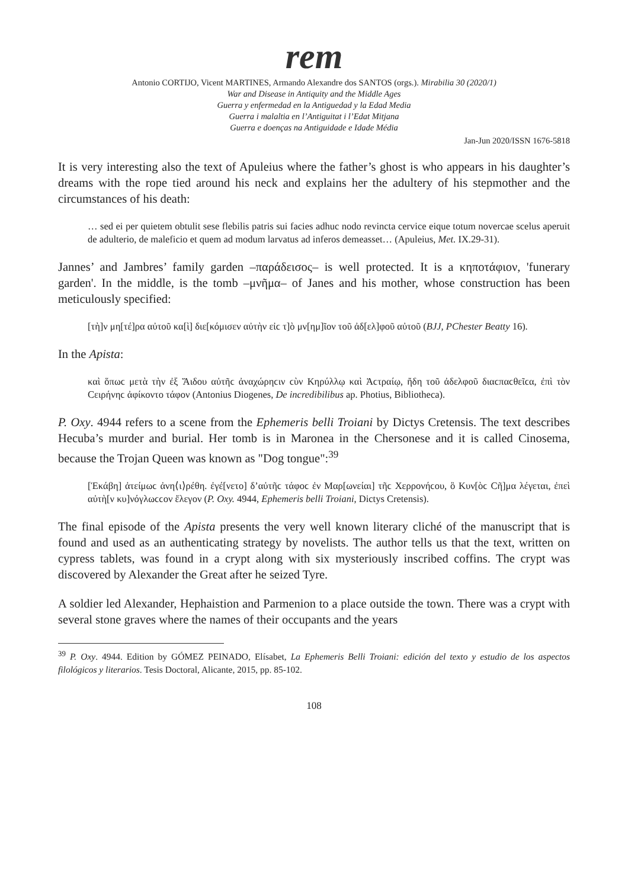rem
Antonio CORTIJO, Vicent MARTINES, Armando Alexandre dos SANTOS (orgs.). Mirabilia 30 (2020/1)
War and Disease in Antiquity and the Middle Ages
Guerra y enfermedad en la Antiguedad y la Edad Media
Guerra i malaltia en l’Antiguitat i l’Edat Mitjana
Guerra e doenças na Antiguidade e Idade Média
Jan-Jun 2020/ISSN 1676-5818
It is very interesting also the text of Apuleius where the father’s ghost is who appears in his daughter’s dreams with the rope tied around his neck and explains her the adultery of his stepmother and the circumstances of his death:
… sed ei per quietem obtulit sese flebilis patris sui facies adhuc nodo revincta cervice eique totum novercae scelus aperuit de adulterio, de maleficio et quem ad modum larvatus ad inferos demeasset… (Apuleius, Met. IX.29-31).
Jannes’ and Jambres’ family garden –παράδεισος– is well protected. It is a κηποτάφιον, 'funerary garden'. In the middle, is the tomb –μνῆμα– of Janes and his mother, whose construction has been meticulously specified:
[τὴ]ν μη[τέ]ρα αὐτοῦ κα[ὶ] διε[κόμισεν αὐτὴν εἰϲ τ]ὸ μν[ημ]ῖον τοῦ ἀδ[ελ]φοῦ αὐτοῦ (BJJ, PChester Beatty 16).
In the Apista:
καὶ ὅπωϲ μετὰ τὴν ἐξ Ἅιδου αὐτῆϲ ἀναχώρηϲιν ϲὺν Κηρύλλῳ καὶ Ἀϲτραίῳ, ἤδη τοῦ ἀδελφοῦ διαϲπαϲθεῖϲα, ἐπὶ τὸν Ϲειρήνηϲ ἀφίκοντο τάφον (Antonius Diogenes, De incredibilibus ap. Photius, Bibliotheca).
P. Oxy. 4944 refers to a scene from the Ephemeris belli Troiani by Dictys Cretensis. The text describes Hecuba’s murder and burial. Her tomb is in Maronea in the Chersonese and it is called Cinosema, because the Trojan Queen was known as "Dog tongue":<sup>39</sup>
[Ἑκάβη] ἀτείμωϲ ἀνη⟨ι⟩ρέθη. ἐγέ[νετο] δ’αὐτῆϲ τάφοϲ ἐν Μαρ[ωνείαι] τῆϲ Χερρονήϲου, ὃ Κυν[ὸϲ Ϲῆ]μα λέγεται, ἐπεὶ αὐτὴ[ν κυ]νόγλωϲϲον ἔλεγον (P. Oxy. 4944, Ephemeris belli Troiani, Dictys Cretensis).
The final episode of the Apista presents the very well known literary cliché of the manuscript that is found and used as an authenticating strategy by novelists. The author tells us that the text, written on cypress tablets, was found in a crypt along with six mysteriously inscribed coffins. The crypt was discovered by Alexander the Great after he seized Tyre.
A soldier led Alexander, Hephaistion and Parmenion to a place outside the town. There was a crypt with several stone graves where the names of their occupants and the years
<sup>39</sup> P. Oxy. 4944. Edition by GÓMEZ PEINADO, Elísabet, La Ephemeris Belli Troiani: edición del texto y estudio de los aspectos filológicos y literarios. Tesis Doctoral, Alicante, 2015, pp. 85-102.
108